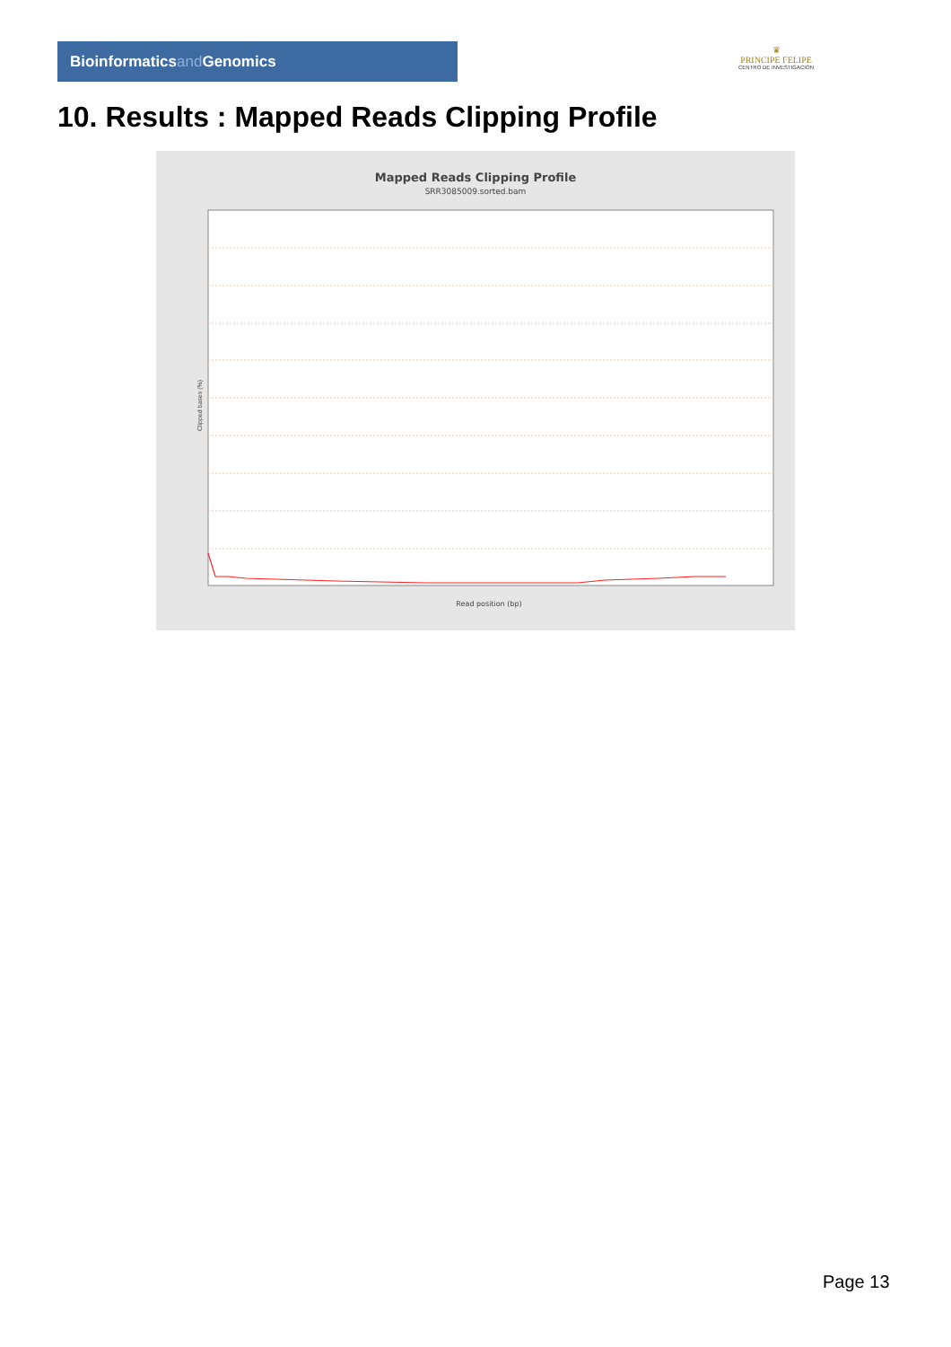Bioinformaticsand Genomics
♛
PRINCIPE FELIPE
CENTRO DE INVESTIGACION
10. Results : Mapped Reads Clipping Profile
Mapped Reads Clipping Profile
SRR3085009.sorted.bam
Clipped bases (%)
Read position (bp)
Page 13